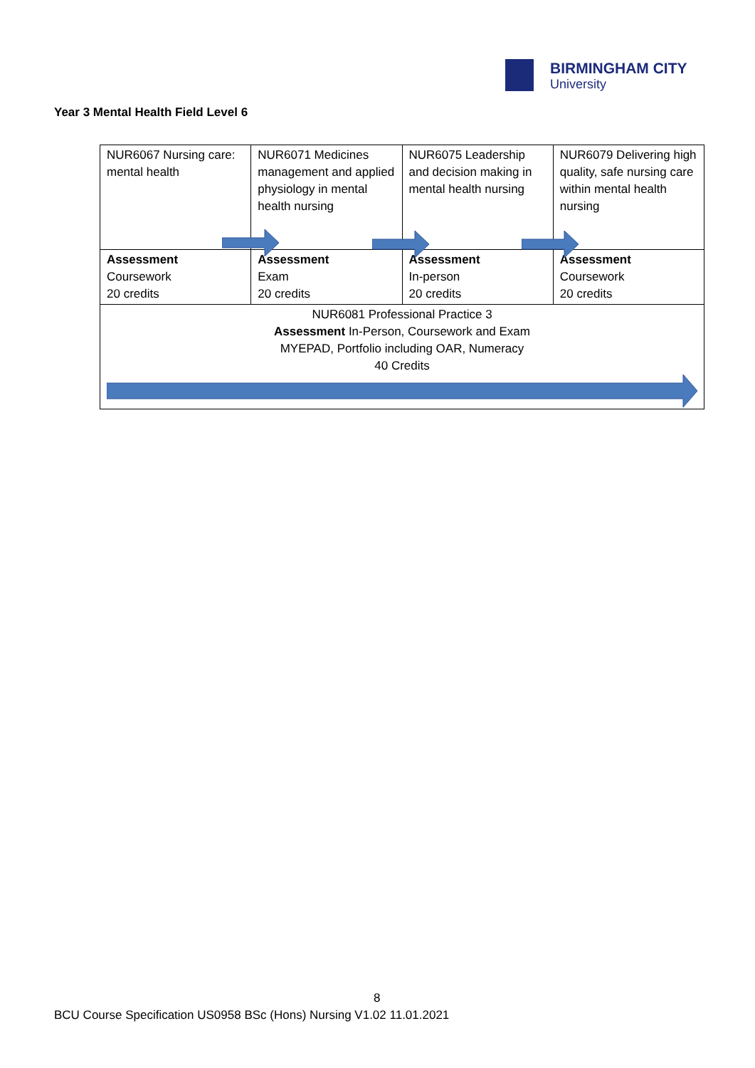BIRMINGHAM CITY
University
Year 3 Mental Health Field Level 6
| NUR6067 Nursing care: mental health | NUR6071 Medicines management and applied physiology in mental health nursing | NUR6075 Leadership and decision making in mental health nursing | NUR6079 Delivering high quality, safe nursing care within mental health nursing |
| Assessment Coursework 20 credits | Assessment Exam 20 credits | Assessment In-person 20 credits | Assessment Coursework 20 credits |
| NUR6081 Professional Practice 3 Assessment In-Person, Coursework and Exam MYEPAD, Portfolio including OAR, Numeracy 40 Credits | | | |
8
BCU Course Specification US0958 BSc (Hons) Nursing V1.02 11.01.2021